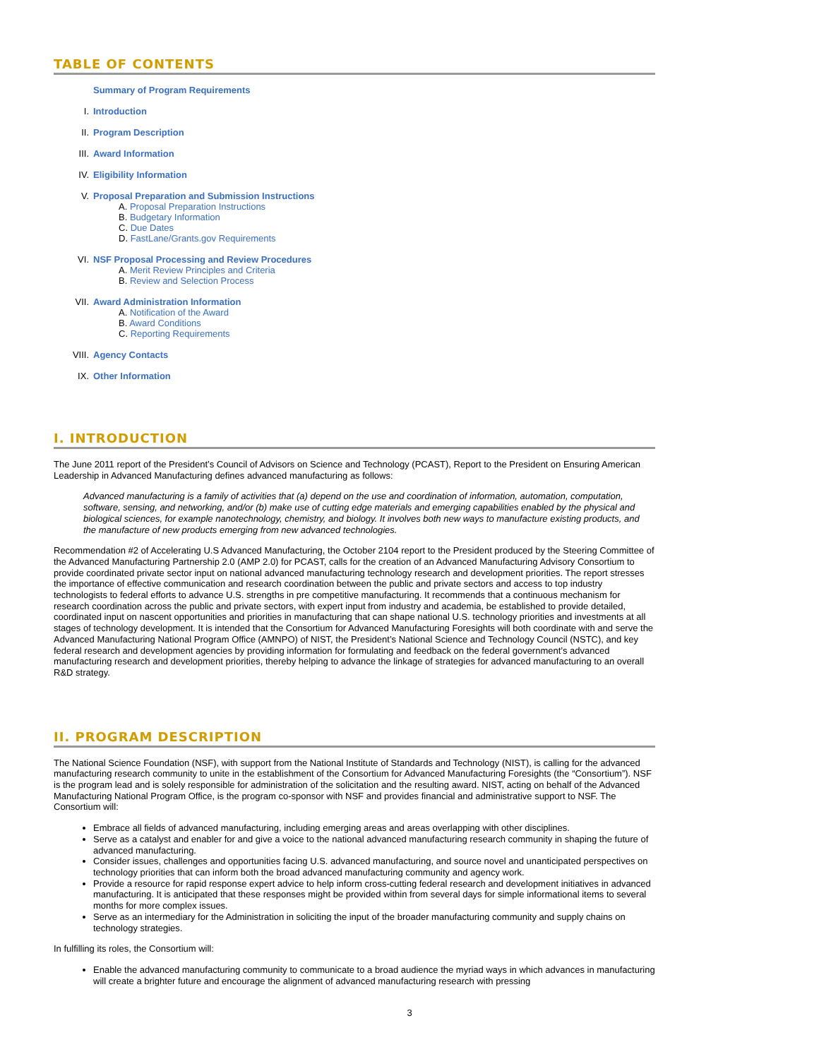TABLE OF CONTENTS
Summary of Program Requirements
I. Introduction
II. Program Description
III. Award Information
IV. Eligibility Information
V. Proposal Preparation and Submission Instructions
A. Proposal Preparation Instructions
B. Budgetary Information
C. Due Dates
D. FastLane/Grants.gov Requirements
VI. NSF Proposal Processing and Review Procedures
A. Merit Review Principles and Criteria
B. Review and Selection Process
VII. Award Administration Information
A. Notification of the Award
B. Award Conditions
C. Reporting Requirements
VIII. Agency Contacts
IX. Other Information
I. INTRODUCTION
The June 2011 report of the President’s Council of Advisors on Science and Technology (PCAST), Report to the President on Ensuring American Leadership in Advanced Manufacturing defines advanced manufacturing as follows:
Advanced manufacturing is a family of activities that (a) depend on the use and coordination of information, automation, computation, software, sensing, and networking, and/or (b) make use of cutting edge materials and emerging capabilities enabled by the physical and biological sciences, for example nanotechnology, chemistry, and biology. It involves both new ways to manufacture existing products, and the manufacture of new products emerging from new advanced technologies.
Recommendation #2 of Accelerating U.S Advanced Manufacturing, the October 2104 report to the President produced by the Steering Committee of the Advanced Manufacturing Partnership 2.0 (AMP 2.0) for PCAST, calls for the creation of an Advanced Manufacturing Advisory Consortium to provide coordinated private sector input on national advanced manufacturing technology research and development priorities. The report stresses the importance of effective communication and research coordination between the public and private sectors and access to top industry technologists to federal efforts to advance U.S. strengths in pre competitive manufacturing. It recommends that a continuous mechanism for research coordination across the public and private sectors, with expert input from industry and academia, be established to provide detailed, coordinated input on nascent opportunities and priorities in manufacturing that can shape national U.S. technology priorities and investments at all stages of technology development. It is intended that the Consortium for Advanced Manufacturing Foresights will both coordinate with and serve the Advanced Manufacturing National Program Office (AMNPO) of NIST, the President’s National Science and Technology Council (NSTC), and key federal research and development agencies by providing information for formulating and feedback on the federal government’s advanced manufacturing research and development priorities, thereby helping to advance the linkage of strategies for advanced manufacturing to an overall R&D strategy.
II. PROGRAM DESCRIPTION
The National Science Foundation (NSF), with support from the National Institute of Standards and Technology (NIST), is calling for the advanced manufacturing research community to unite in the establishment of the Consortium for Advanced Manufacturing Foresights (the “Consortium”). NSF is the program lead and is solely responsible for administration of the solicitation and the resulting award. NIST, acting on behalf of the Advanced Manufacturing National Program Office, is the program co-sponsor with NSF and provides financial and administrative support to NSF. The Consortium will:
Embrace all fields of advanced manufacturing, including emerging areas and areas overlapping with other disciplines.
Serve as a catalyst and enabler for and give a voice to the national advanced manufacturing research community in shaping the future of advanced manufacturing.
Consider issues, challenges and opportunities facing U.S. advanced manufacturing, and source novel and unanticipated perspectives on technology priorities that can inform both the broad advanced manufacturing community and agency work.
Provide a resource for rapid response expert advice to help inform cross-cutting federal research and development initiatives in advanced manufacturing. It is anticipated that these responses might be provided within from several days for simple informational items to several months for more complex issues.
Serve as an intermediary for the Administration in soliciting the input of the broader manufacturing community and supply chains on technology strategies.
In fulfilling its roles, the Consortium will:
Enable the advanced manufacturing community to communicate to a broad audience the myriad ways in which advances in manufacturing will create a brighter future and encourage the alignment of advanced manufacturing research with pressing
3